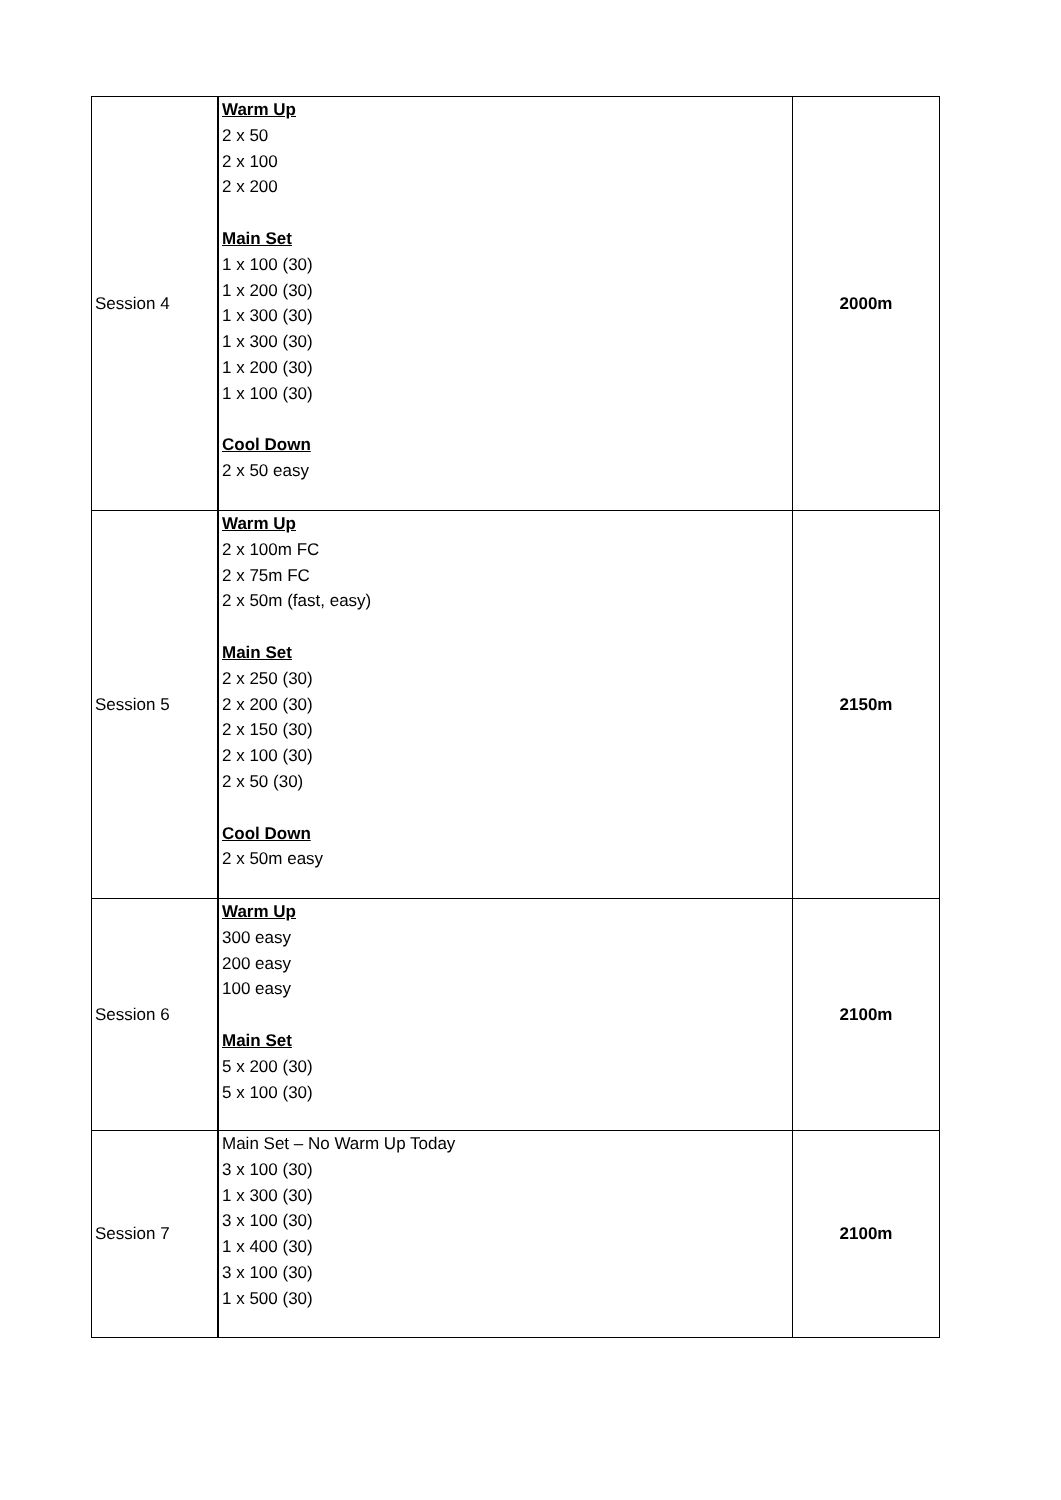| Session 4 | Warm Up 2 x 50 2 x 100 2 x 200 Main Set 1 x 100 (30) 1 x 200 (30) 1 x 300 (30) 1 x 300 (30) 1 x 200 (30) 1 x 100 (30) Cool Down 2 x 50 easy | 2000m |
| Session 5 | Warm Up 2 x 100m FC 2 x 75m FC 2 x 50m (fast, easy) Main Set 2 x 250 (30) 2 x 200 (30) 2 x 150 (30) 2 x 100 (30) 2 x 50 (30) Cool Down 2 x 50m easy | 2150m |
| Session 6 | Warm Up 300 easy 200 easy 100 easy Main Set 5 x 200 (30) 5 x 100 (30) | 2100m |
| Session 7 | Main Set – No Warm Up Today 3 x 100 (30) 1 x 300 (30) 3 x 100 (30) 1 x 400 (30) 3 x 100 (30) 1 x 500 (30) | 2100m |